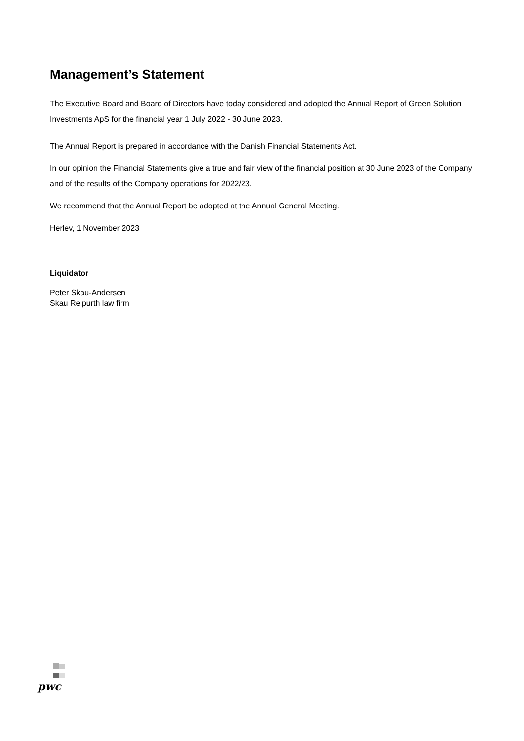Management’s Statement
The Executive Board and Board of Directors have today considered and adopted the Annual Report of Green Solution Investments ApS for the financial year 1 July 2022 - 30 June 2023.
The Annual Report is prepared in accordance with the Danish Financial Statements Act.
In our opinion the Financial Statements give a true and fair view of the financial position at 30 June 2023 of the Company and of the results of the Company operations for 2022/23.
We recommend that the Annual Report be adopted at the Annual General Meeting.
Herlev, 1 November 2023
Liquidator
Peter Skau-Andersen
Skau Reipurth law firm
pwc